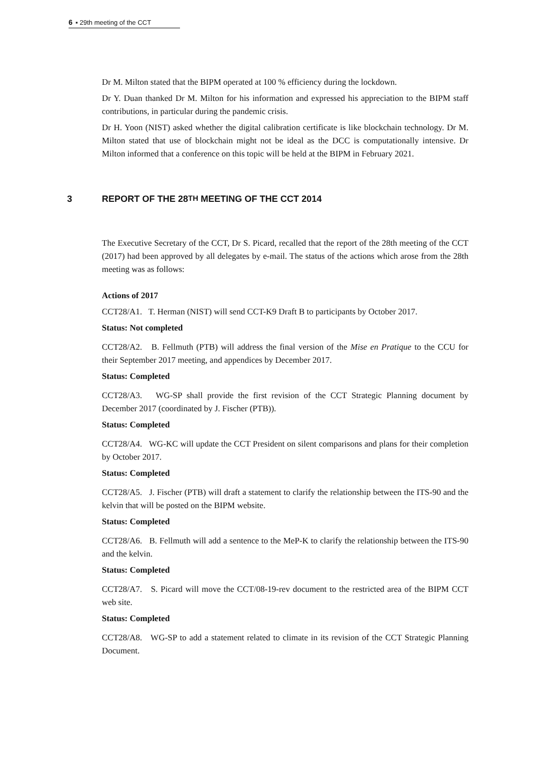6 ▪ 29th meeting of the CCT
Dr M. Milton stated that the BIPM operated at 100 % efficiency during the lockdown.
Dr Y. Duan thanked Dr M. Milton for his information and expressed his appreciation to the BIPM staff contributions, in particular during the pandemic crisis.
Dr H. Yoon (NIST) asked whether the digital calibration certificate is like blockchain technology. Dr M. Milton stated that use of blockchain might not be ideal as the DCC is computationally intensive. Dr Milton informed that a conference on this topic will be held at the BIPM in February 2021.
3 REPORT OF THE 28 TH MEETING OF THE CCT 2014
The Executive Secretary of the CCT, Dr S. Picard, recalled that the report of the 28th meeting of the CCT (2017) had been approved by all delegates by e-mail. The status of the actions which arose from the 28th meeting was as follows:
Actions of 2017
CCT28/A1. T. Herman (NIST) will send CCT-K9 Draft B to participants by October 2017.
Status: Not completed
CCT28/A2. B. Fellmuth (PTB) will address the final version of the Mise en Pratique to the CCU for their September 2017 meeting, and appendices by December 2017.
Status: Completed
CCT28/A3. WG-SP shall provide the first revision of the CCT Strategic Planning document by December 2017 (coordinated by J. Fischer (PTB)).
Status: Completed
CCT28/A4. WG-KC will update the CCT President on silent comparisons and plans for their completion by October 2017.
Status: Completed
CCT28/A5. J. Fischer (PTB) will draft a statement to clarify the relationship between the ITS-90 and the kelvin that will be posted on the BIPM website.
Status: Completed
CCT28/A6. B. Fellmuth will add a sentence to the MeP-K to clarify the relationship between the ITS-90 and the kelvin.
Status: Completed
CCT28/A7. S. Picard will move the CCT/08-19-rev document to the restricted area of the BIPM CCT web site.
Status: Completed
CCT28/A8. WG-SP to add a statement related to climate in its revision of the CCT Strategic Planning Document.